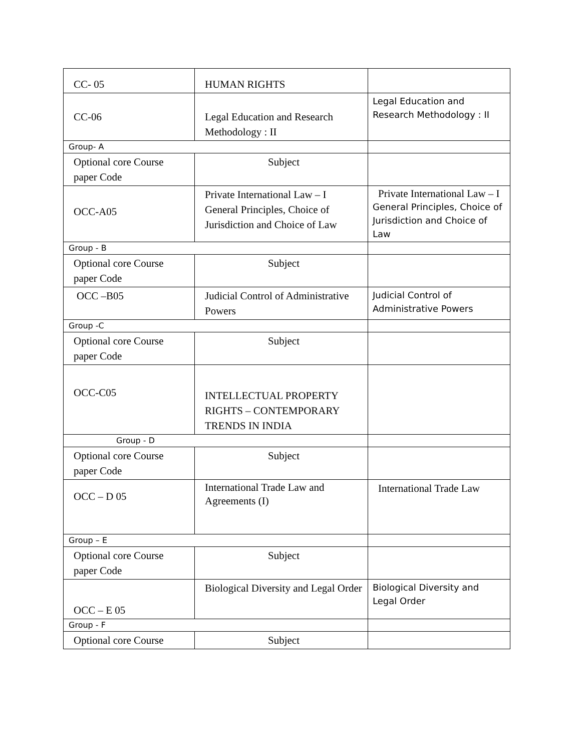| CC- 05 | HUMAN RIGHTS | |
| CC-06 | Legal Education and Research Methodology : II | Legal Education and Research Methodology : II |
| Group- A | | |
| Optional core Course paper Code | Subject | |
| OCC-A05 | Private International Law – I General Principles, Choice of Jurisdiction and Choice of Law | Private International Law – I General Principles, Choice of Jurisdiction and Choice of Law |
| Group - B | | |
| Optional core Course paper Code | Subject | |
| OCC –B05 | Judicial Control of Administrative Powers | Judicial Control of Administrative Powers |
| Group -C | | |
| Optional core Course paper Code | Subject | |
| OCC-C05 | INTELLECTUAL PROPERTY RIGHTS – CONTEMPORARY TRENDS IN INDIA | |
| Group - D | | |
| Optional core Course paper Code | Subject | |
| OCC – D 05 | International Trade Law and Agreements (I) | International Trade Law |
| Group – E | | |
| Optional core Course paper Code | Subject | |
| OCC – E 05 | Biological Diversity and Legal Order | Biological Diversity and Legal Order |
| Group - F | | |
| Optional core Course | Subject | |